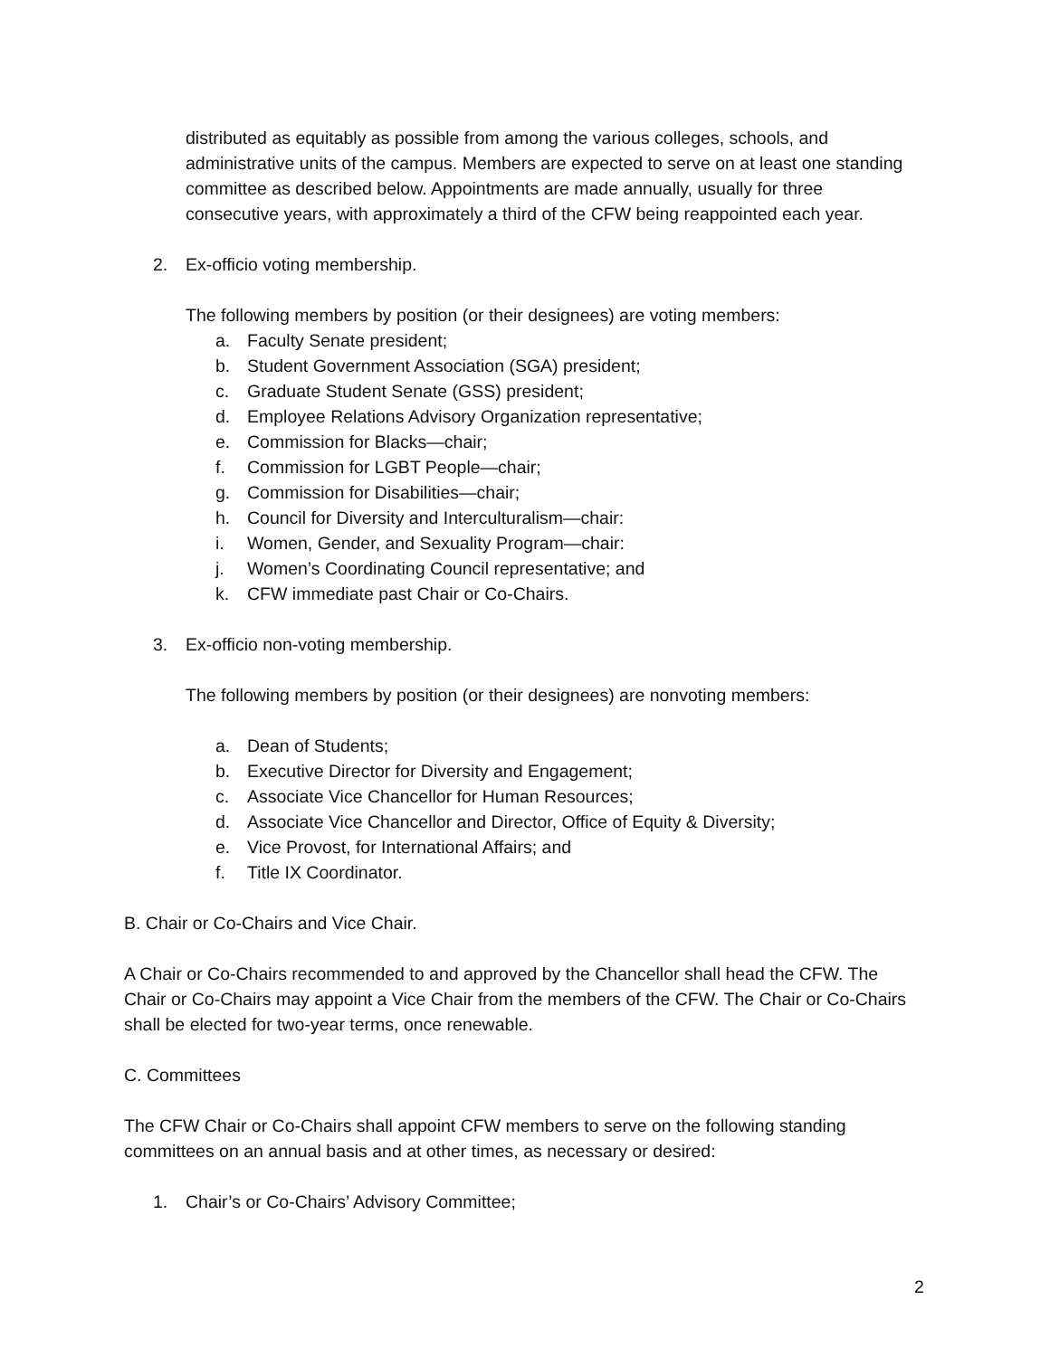distributed as equitably as possible from among the various colleges, schools, and administrative units of the campus. Members are expected to serve on at least one standing committee as described below. Appointments are made annually, usually for three consecutive years, with approximately a third of the CFW being reappointed each year.
2. Ex-officio voting membership.
The following members by position (or their designees) are voting members:
a. Faculty Senate president;
b. Student Government Association (SGA) president;
c. Graduate Student Senate (GSS) president;
d. Employee Relations Advisory Organization representative;
e. Commission for Blacks—chair;
f. Commission for LGBT People—chair;
g. Commission for Disabilities—chair;
h. Council for Diversity and Interculturalism—chair:
i. Women, Gender, and Sexuality Program—chair:
j. Women’s Coordinating Council representative; and
k. CFW immediate past Chair or Co-Chairs.
3. Ex-officio non-voting membership.
The following members by position (or their designees) are nonvoting members:
a. Dean of Students;
b. Executive Director for Diversity and Engagement;
c. Associate Vice Chancellor for Human Resources;
d. Associate Vice Chancellor and Director, Office of Equity & Diversity;
e. Vice Provost, for International Affairs; and
f. Title IX Coordinator.
B. Chair or Co-Chairs and Vice Chair.
A Chair or Co-Chairs recommended to and approved by the Chancellor shall head the CFW. The Chair or Co-Chairs may appoint a Vice Chair from the members of the CFW. The Chair or Co-Chairs shall be elected for two-year terms, once renewable.
C. Committees
The CFW Chair or Co-Chairs shall appoint CFW members to serve on the following standing committees on an annual basis and at other times, as necessary or desired:
1. Chair’s or Co-Chairs’ Advisory Committee;
2